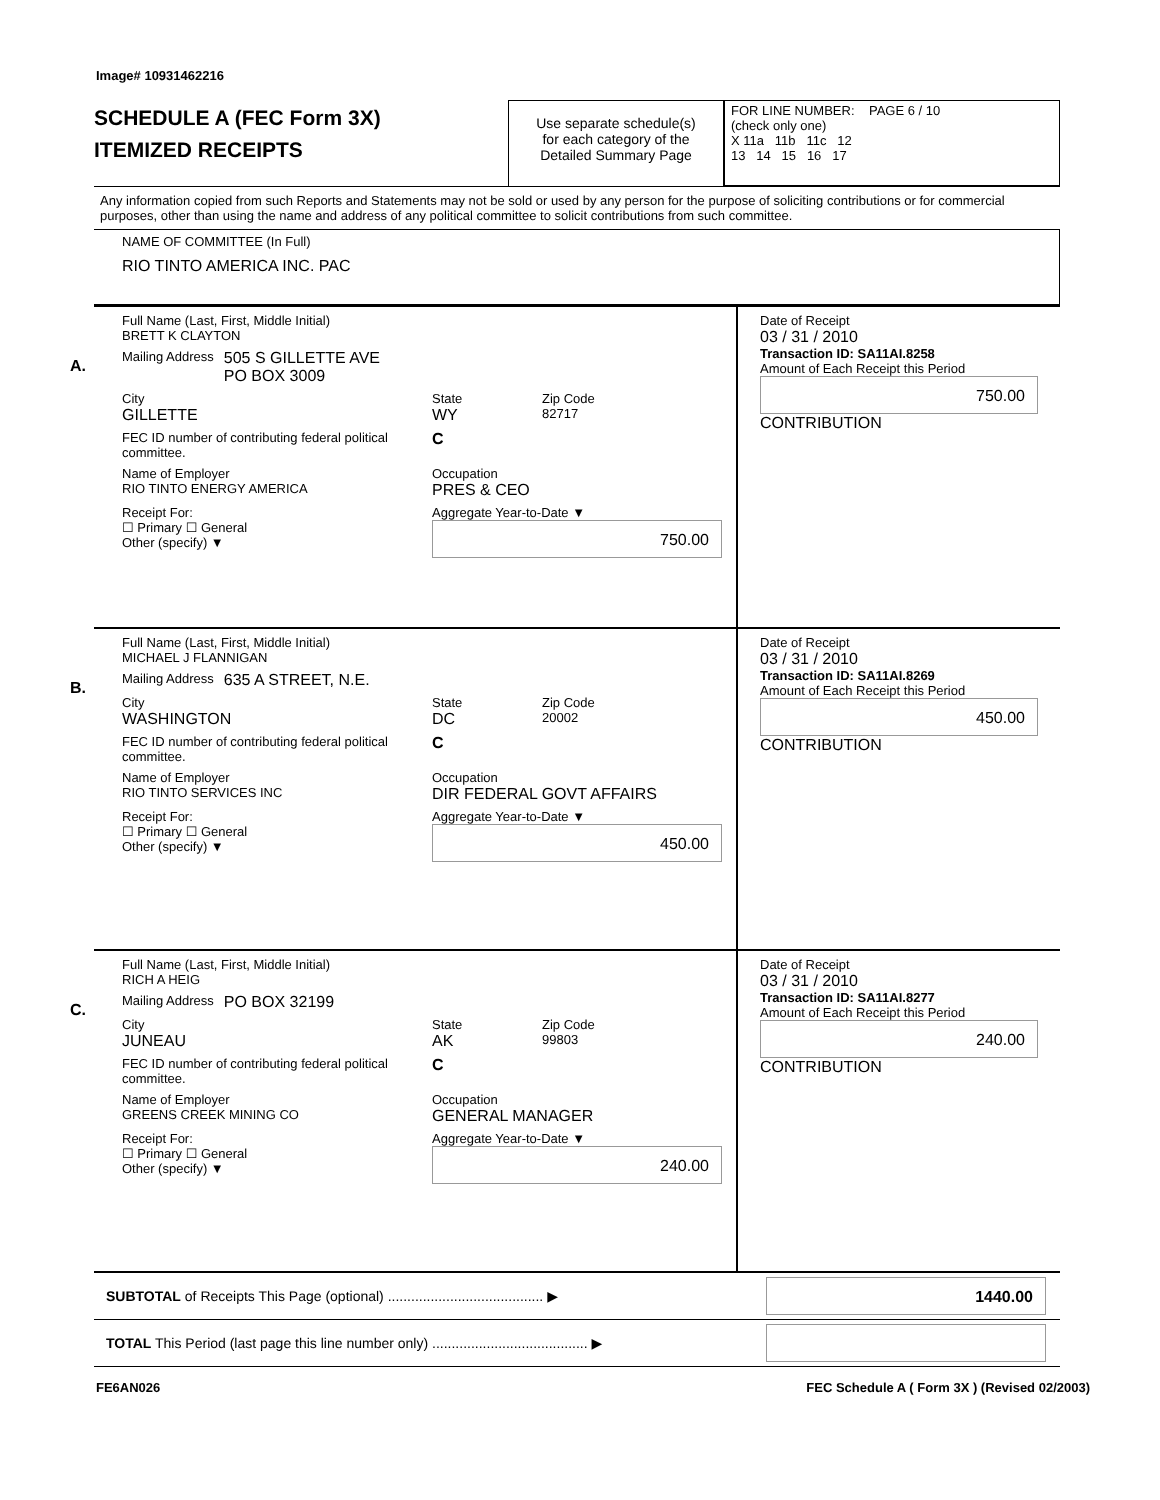Image# 10931462216
SCHEDULE A (FEC Form 3X)
ITEMIZED RECEIPTS
Use separate schedule(s)
for each category of the
Detailed Summary Page
FOR LINE NUMBER: PAGE 6 / 10
(check only one)
X 11a 11b 11c 12
13 14 15 16 17
Any information copied from such Reports and Statements may not be sold or used by any person for the purpose of soliciting contributions or for commercial purposes, other than using the name and address of any political committee to solicit contributions from such committee.
NAME OF COMMITTEE (In Full)
RIO TINTO AMERICA INC. PAC
A.
Full Name (Last, First, Middle Initial)
BRETT K CLAYTON
Mailing Address 505 S GILLETTE AVE
PO BOX 3009
City
GILLETTE State
WY Zip Code
82717
FEC ID number of contributing federal political committee. C
Name of Employer
RIO TINTO ENERGY AMERICA Occupation
PRES & CEO
Receipt For:
☐ Primary ☐ General
Other (specify) ▼ Aggregate Year-to-Date ▼
750.00
Date of Receipt
03 / 31 / 2010
Transaction ID: SA11AI.8258
Amount of Each Receipt this Period
750.00
CONTRIBUTION
B.
Full Name (Last, First, Middle Initial)
MICHAEL J FLANNIGAN
Mailing Address 635 A STREET, N.E.
City
WASHINGTON State
DC Zip Code
20002
FEC ID number of contributing federal political committee. C
Name of Employer
RIO TINTO SERVICES INC Occupation
DIR FEDERAL GOVT AFFAIRS
Receipt For:
☐ Primary ☐ General
Other (specify) ▼ Aggregate Year-to-Date ▼
450.00
Date of Receipt
03 / 31 / 2010
Transaction ID: SA11AI.8269
Amount of Each Receipt this Period
450.00
CONTRIBUTION
C.
Full Name (Last, First, Middle Initial)
RICH A HEIG
Mailing Address PO BOX 32199
City
JUNEAU State
AK Zip Code
99803
FEC ID number of contributing federal political committee. C
Name of Employer
GREENS CREEK MINING CO Occupation
GENERAL MANAGER
Receipt For:
☐ Primary ☐ General
Other (specify) ▼ Aggregate Year-to-Date ▼
240.00
Date of Receipt
03 / 31 / 2010
Transaction ID: SA11AI.8277
Amount of Each Receipt this Period
240.00
CONTRIBUTION
SUBTOTAL of Receipts This Page (optional) ........................................ ▶ 1440.00
TOTAL This Period (last page this line number only) ........................................ ▶
FE6AN026 FEC Schedule A ( Form 3X ) (Revised 02/2003)